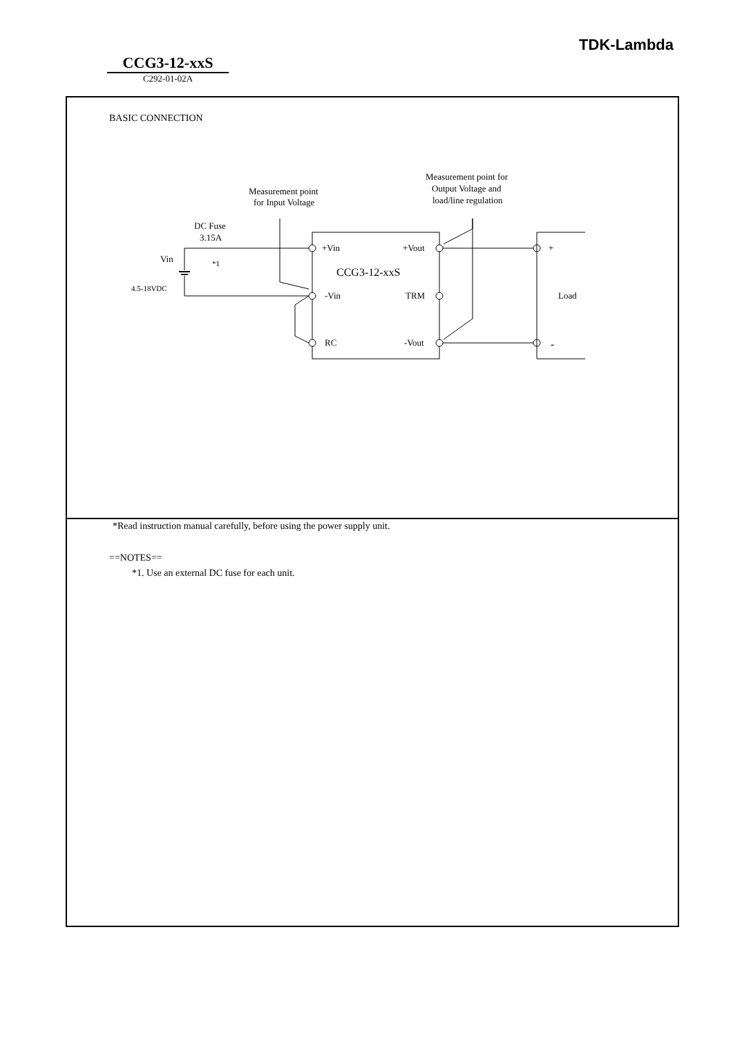TDK-Lambda
CCG3-12-xxS
C292-01-02A
BASIC CONNECTION
+Vin
+Vout
-Vin
TRM
RC
-Vout
CCG3-12-xxS
+
-
Load
Vin
4.5-18VDC
DC Fuse
3.15A
*1
Measurement point
for Input Voltage
Measurement point for
Output Voltage and
load/line regulation
*Read instruction manual carefully, before using the power supply unit.
==NOTES==
*1. Use an external DC fuse for each unit.